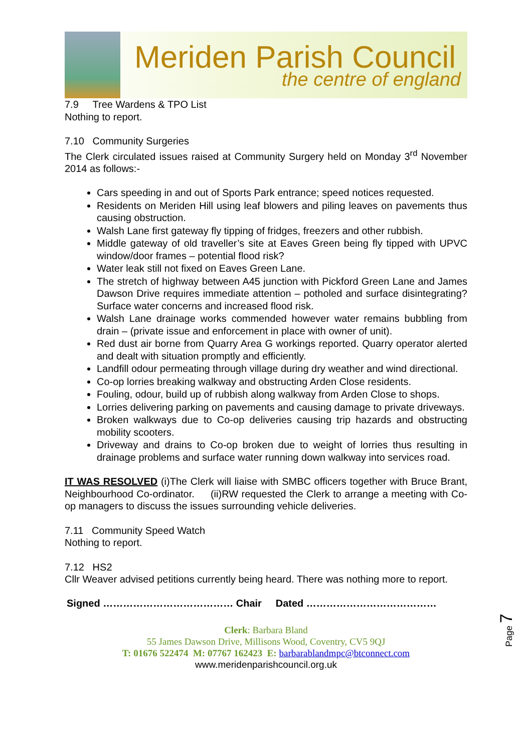Meriden Parish Council
the centre of england
7.9 Tree Wardens & TPO List
Nothing to report.
7.10 Community Surgeries
The Clerk circulated issues raised at Community Surgery held on Monday 3<sup>rd</sup> November 2014 as follows:-
Cars speeding in and out of Sports Park entrance; speed notices requested.
Residents on Meriden Hill using leaf blowers and piling leaves on pavements thus causing obstruction.
Walsh Lane first gateway fly tipping of fridges, freezers and other rubbish.
Middle gateway of old traveller’s site at Eaves Green being fly tipped with UPVC window/door frames – potential flood risk?
Water leak still not fixed on Eaves Green Lane.
The stretch of highway between A45 junction with Pickford Green Lane and James Dawson Drive requires immediate attention – potholed and surface disintegrating? Surface water concerns and increased flood risk.
Walsh Lane drainage works commended however water remains bubbling from drain – (private issue and enforcement in place with owner of unit).
Red dust air borne from Quarry Area G workings reported. Quarry operator alerted and dealt with situation promptly and efficiently.
Landfill odour permeating through village during dry weather and wind directional.
Co-op lorries breaking walkway and obstructing Arden Close residents.
Fouling, odour, build up of rubbish along walkway from Arden Close to shops.
Lorries delivering parking on pavements and causing damage to private driveways.
Broken walkways due to Co-op deliveries causing trip hazards and obstructing mobility scooters.
Driveway and drains to Co-op broken due to weight of lorries thus resulting in drainage problems and surface water running down walkway into services road.
IT WAS RESOLVED (i)The Clerk will liaise with SMBC officers together with Bruce Brant, Neighbourhood Co-ordinator. (ii)RW requested the Clerk to arrange a meeting with Co-op managers to discuss the issues surrounding vehicle deliveries.
7.11 Community Speed Watch
Nothing to report.
7.12 HS2
Cllr Weaver advised petitions currently being heard. There was nothing more to report.
Signed ………………………………… Chair Dated …………………………………
Clerk: Barbara Bland
55 James Dawson Drive, Millisons Wood, Coventry, CV5 9QJ
T: 01676 522474 M: 07767 162423 E: barbarablandmpc@btconnect.com
www.meridenparishcouncil.org.uk
Page 7